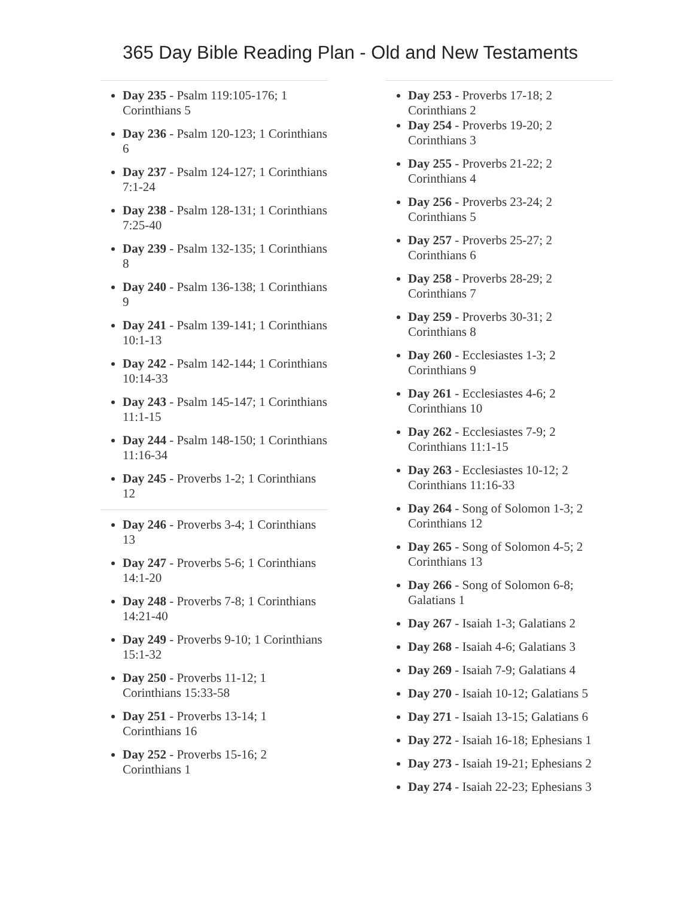365 Day Bible Reading Plan - Old and New Testaments
Day 235 - Psalm 119:105-176; 1 Corinthians 5
Day 236 - Psalm 120-123; 1 Corinthians 6
Day 237 - Psalm 124-127; 1 Corinthians 7:1-24
Day 238 - Psalm 128-131; 1 Corinthians 7:25-40
Day 239 - Psalm 132-135; 1 Corinthians 8
Day 240 - Psalm 136-138; 1 Corinthians 9
Day 241 - Psalm 139-141; 1 Corinthians 10:1-13
Day 242 - Psalm 142-144; 1 Corinthians 10:14-33
Day 243 - Psalm 145-147; 1 Corinthians 11:1-15
Day 244 - Psalm 148-150; 1 Corinthians 11:16-34
Day 245 - Proverbs 1-2; 1 Corinthians 12
Day 246 - Proverbs 3-4; 1 Corinthians 13
Day 247 - Proverbs 5-6; 1 Corinthians 14:1-20
Day 248 - Proverbs 7-8; 1 Corinthians 14:21-40
Day 249 - Proverbs 9-10; 1 Corinthians 15:1-32
Day 250 - Proverbs 11-12; 1 Corinthians 15:33-58
Day 251 - Proverbs 13-14; 1 Corinthians 16
Day 252 - Proverbs 15-16; 2 Corinthians 1
Day 253 - Proverbs 17-18; 2 Corinthians 2
Day 254 - Proverbs 19-20; 2 Corinthians 3
Day 255 - Proverbs 21-22; 2 Corinthians 4
Day 256 - Proverbs 23-24; 2 Corinthians 5
Day 257 - Proverbs 25-27; 2 Corinthians 6
Day 258 - Proverbs 28-29; 2 Corinthians 7
Day 259 - Proverbs 30-31; 2 Corinthians 8
Day 260 - Ecclesiastes 1-3; 2 Corinthians 9
Day 261 - Ecclesiastes 4-6; 2 Corinthians 10
Day 262 - Ecclesiastes 7-9; 2 Corinthians 11:1-15
Day 263 - Ecclesiastes 10-12; 2 Corinthians 11:16-33
Day 264 - Song of Solomon 1-3; 2 Corinthians 12
Day 265 - Song of Solomon 4-5; 2 Corinthians 13
Day 266 - Song of Solomon 6-8; Galatians 1
Day 267 - Isaiah 1-3; Galatians 2
Day 268 - Isaiah 4-6; Galatians 3
Day 269 - Isaiah 7-9; Galatians 4
Day 270 - Isaiah 10-12; Galatians 5
Day 271 - Isaiah 13-15; Galatians 6
Day 272 - Isaiah 16-18; Ephesians 1
Day 273 - Isaiah 19-21; Ephesians 2
Day 274 - Isaiah 22-23; Ephesians 3